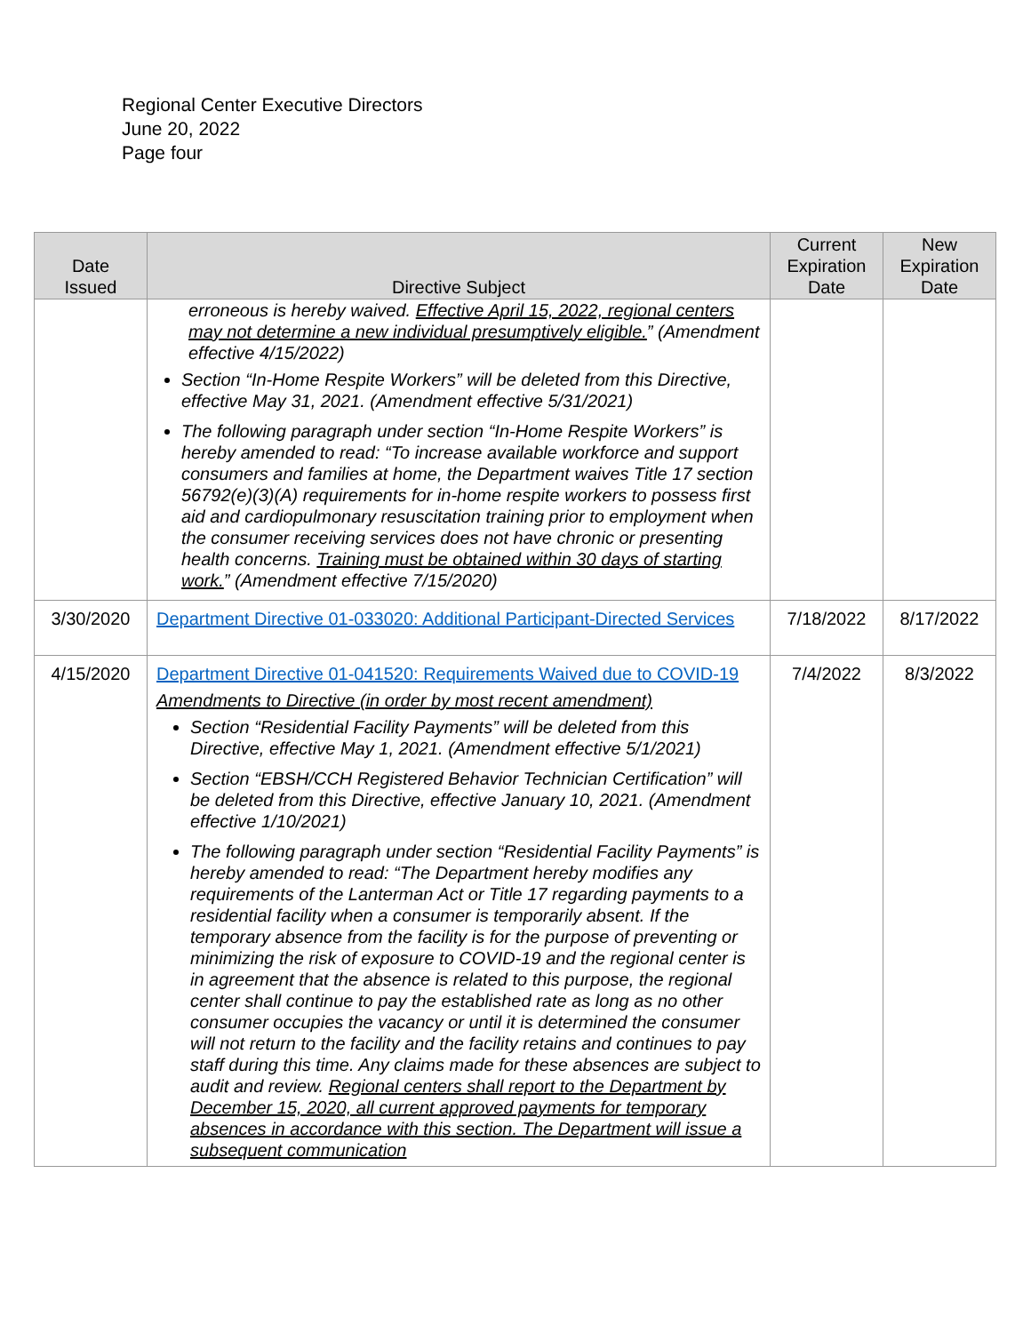Regional Center Executive Directors
June 20, 2022
Page four
| Date Issued | Directive Subject | Current Expiration Date | New Expiration Date |
| --- | --- | --- | --- |
| | erroneous is hereby waived. Effective April 15, 2022, regional centers may not determine a new individual presumptively eligible. ” (Amendment effective 4/15/2022) Section “In-Home Respite Workers” will be deleted from this Directive, effective May 31, 2021. (Amendment effective 5/31/2021) The following paragraph under section “In-Home Respite Workers” is hereby amended to read: “To increase available workforce and support consumers and families at home, the Department waives Title 17 section 56792(e)(3)(A) requirements for in-home respite workers to possess first aid and cardiopulmonary resuscitation training prior to employment when the consumer receiving services does not have chronic or presenting health concerns. Training must be obtained within 30 days of starting work. ” (Amendment effective 7/15/2020) | | |
| 3/30/2020 | Department Directive 01-033020: Additional Participant-Directed Services | 7/18/2022 | 8/17/2022 |
| 4/15/2020 | Department Directive 01-041520: Requirements Waived due to COVID-19 Amendments to Directive (in order by most recent amendment) Section “Residential Facility Payments” will be deleted from this Directive, effective May 1, 2021. (Amendment effective 5/1/2021) Section “EBSH/CCH Registered Behavior Technician Certification” will be deleted from this Directive, effective January 10, 2021. (Amendment effective 1/10/2021) The following paragraph under section “Residential Facility Payments” is hereby amended to read: “The Department hereby modifies any requirements of the Lanterman Act or Title 17 regarding payments to a residential facility when a consumer is temporarily absent. If the temporary absence from the facility is for the purpose of preventing or minimizing the risk of exposure to COVID-19 and the regional center is in agreement that the absence is related to this purpose, the regional center shall continue to pay the established rate as long as no other consumer occupies the vacancy or until it is determined the consumer will not return to the facility and the facility retains and continues to pay staff during this time. Any claims made for these absences are subject to audit and review. Regional centers shall report to the Department by December 15, 2020, all current approved payments for temporary absences in accordance with this section. The Department will issue a subsequent communication | 7/4/2022 | 8/3/2022 |